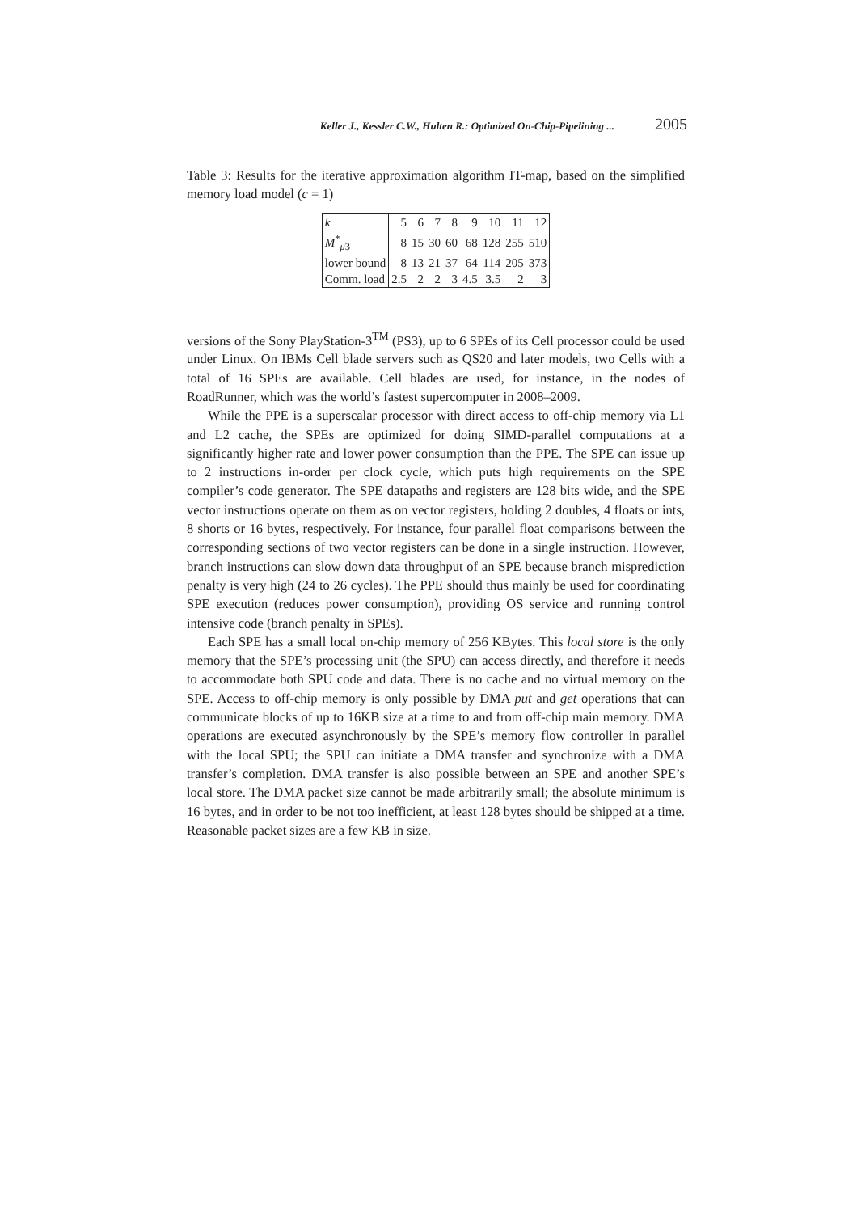Keller J., Kessler C.W., Hulten R.: Optimized On-Chip-Pipelining ... 2005
Table 3: Results for the iterative approximation algorithm IT-map, based on the simplified memory load model (c = 1)
| k | 5 | 6 | 7 | 8 | 9 | 10 | 11 | 12 |
| M<sup>*</sup><sub>μ3</sub> | 8 | 15 | 30 | 60 | 68 | 128 | 255 | 510 |
| lower bound | 8 | 13 | 21 | 37 | 64 | 114 | 205 | 373 |
| Comm. load | 2.5 | 2 | 2 | 3 | 4.5 | 3.5 | 2 | 3 |
versions of the Sony PlayStation-3<sup>TM</sup> (PS3), up to 6 SPEs of its Cell processor could be used under Linux. On IBMs Cell blade servers such as QS20 and later models, two Cells with a total of 16 SPEs are available. Cell blades are used, for instance, in the nodes of RoadRunner, which was the world’s fastest supercomputer in 2008–2009.
While the PPE is a superscalar processor with direct access to off-chip memory via L1 and L2 cache, the SPEs are optimized for doing SIMD-parallel computations at a significantly higher rate and lower power consumption than the PPE. The SPE can issue up to 2 instructions in-order per clock cycle, which puts high requirements on the SPE compiler’s code generator. The SPE datapaths and registers are 128 bits wide, and the SPE vector instructions operate on them as on vector registers, holding 2 doubles, 4 floats or ints, 8 shorts or 16 bytes, respectively. For instance, four parallel float comparisons between the corresponding sections of two vector registers can be done in a single instruction. However, branch instructions can slow down data throughput of an SPE because branch misprediction penalty is very high (24 to 26 cycles). The PPE should thus mainly be used for coordinating SPE execution (reduces power consumption), providing OS service and running control intensive code (branch penalty in SPEs).
Each SPE has a small local on-chip memory of 256 KBytes. This local store is the only memory that the SPE’s processing unit (the SPU) can access directly, and therefore it needs to accommodate both SPU code and data. There is no cache and no virtual memory on the SPE. Access to off-chip memory is only possible by DMA put and get operations that can communicate blocks of up to 16KB size at a time to and from off-chip main memory. DMA operations are executed asynchronously by the SPE’s memory flow controller in parallel with the local SPU; the SPU can initiate a DMA transfer and synchronize with a DMA transfer’s completion. DMA transfer is also possible between an SPE and another SPE’s local store. The DMA packet size cannot be made arbitrarily small; the absolute minimum is 16 bytes, and in order to be not too inefficient, at least 128 bytes should be shipped at a time. Reasonable packet sizes are a few KB in size.